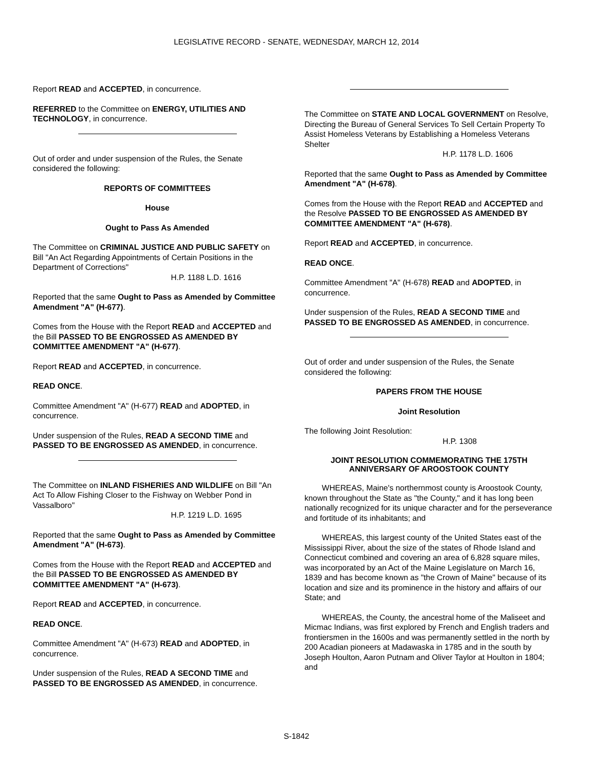LEGISLATIVE RECORD - SENATE, WEDNESDAY, MARCH 12, 2014
Report READ and ACCEPTED, in concurrence.
REFERRED to the Committee on ENERGY, UTILITIES AND TECHNOLOGY, in concurrence.
Out of order and under suspension of the Rules, the Senate considered the following:
REPORTS OF COMMITTEES
House
Ought to Pass As Amended
The Committee on CRIMINAL JUSTICE AND PUBLIC SAFETY on Bill "An Act Regarding Appointments of Certain Positions in the Department of Corrections"
H.P. 1188 L.D. 1616
Reported that the same Ought to Pass as Amended by Committee Amendment "A" (H-677).
Comes from the House with the Report READ and ACCEPTED and the Bill PASSED TO BE ENGROSSED AS AMENDED BY COMMITTEE AMENDMENT "A" (H-677).
Report READ and ACCEPTED, in concurrence.
READ ONCE.
Committee Amendment "A" (H-677) READ and ADOPTED, in concurrence.
Under suspension of the Rules, READ A SECOND TIME and PASSED TO BE ENGROSSED AS AMENDED, in concurrence.
The Committee on INLAND FISHERIES AND WILDLIFE on Bill "An Act To Allow Fishing Closer to the Fishway on Webber Pond in Vassalboro"
H.P. 1219 L.D. 1695
Reported that the same Ought to Pass as Amended by Committee Amendment "A" (H-673).
Comes from the House with the Report READ and ACCEPTED and the Bill PASSED TO BE ENGROSSED AS AMENDED BY COMMITTEE AMENDMENT "A" (H-673).
Report READ and ACCEPTED, in concurrence.
READ ONCE.
Committee Amendment "A" (H-673) READ and ADOPTED, in concurrence.
Under suspension of the Rules, READ A SECOND TIME and PASSED TO BE ENGROSSED AS AMENDED, in concurrence.
The Committee on STATE AND LOCAL GOVERNMENT on Resolve, Directing the Bureau of General Services To Sell Certain Property To Assist Homeless Veterans by Establishing a Homeless Veterans Shelter
H.P. 1178 L.D. 1606
Reported that the same Ought to Pass as Amended by Committee Amendment "A" (H-678).
Comes from the House with the Report READ and ACCEPTED and the Resolve PASSED TO BE ENGROSSED AS AMENDED BY COMMITTEE AMENDMENT "A" (H-678).
Report READ and ACCEPTED, in concurrence.
READ ONCE.
Committee Amendment "A" (H-678) READ and ADOPTED, in concurrence.
Under suspension of the Rules, READ A SECOND TIME and PASSED TO BE ENGROSSED AS AMENDED, in concurrence.
Out of order and under suspension of the Rules, the Senate considered the following:
PAPERS FROM THE HOUSE
Joint Resolution
The following Joint Resolution:
H.P. 1308
JOINT RESOLUTION COMMEMORATING THE 175TH ANNIVERSARY OF AROOSTOOK COUNTY
WHEREAS, Maine's northernmost county is Aroostook County, known throughout the State as "the County," and it has long been nationally recognized for its unique character and for the perseverance and fortitude of its inhabitants; and
WHEREAS, this largest county of the United States east of the Mississippi River, about the size of the states of Rhode Island and Connecticut combined and covering an area of 6,828 square miles, was incorporated by an Act of the Maine Legislature on March 16, 1839 and has become known as "the Crown of Maine" because of its location and size and its prominence in the history and affairs of our State; and
WHEREAS, the County, the ancestral home of the Maliseet and Micmac Indians, was first explored by French and English traders and frontiersmen in the 1600s and was permanently settled in the north by 200 Acadian pioneers at Madawaska in 1785 and in the south by Joseph Houlton, Aaron Putnam and Oliver Taylor at Houlton in 1804; and
S-1842